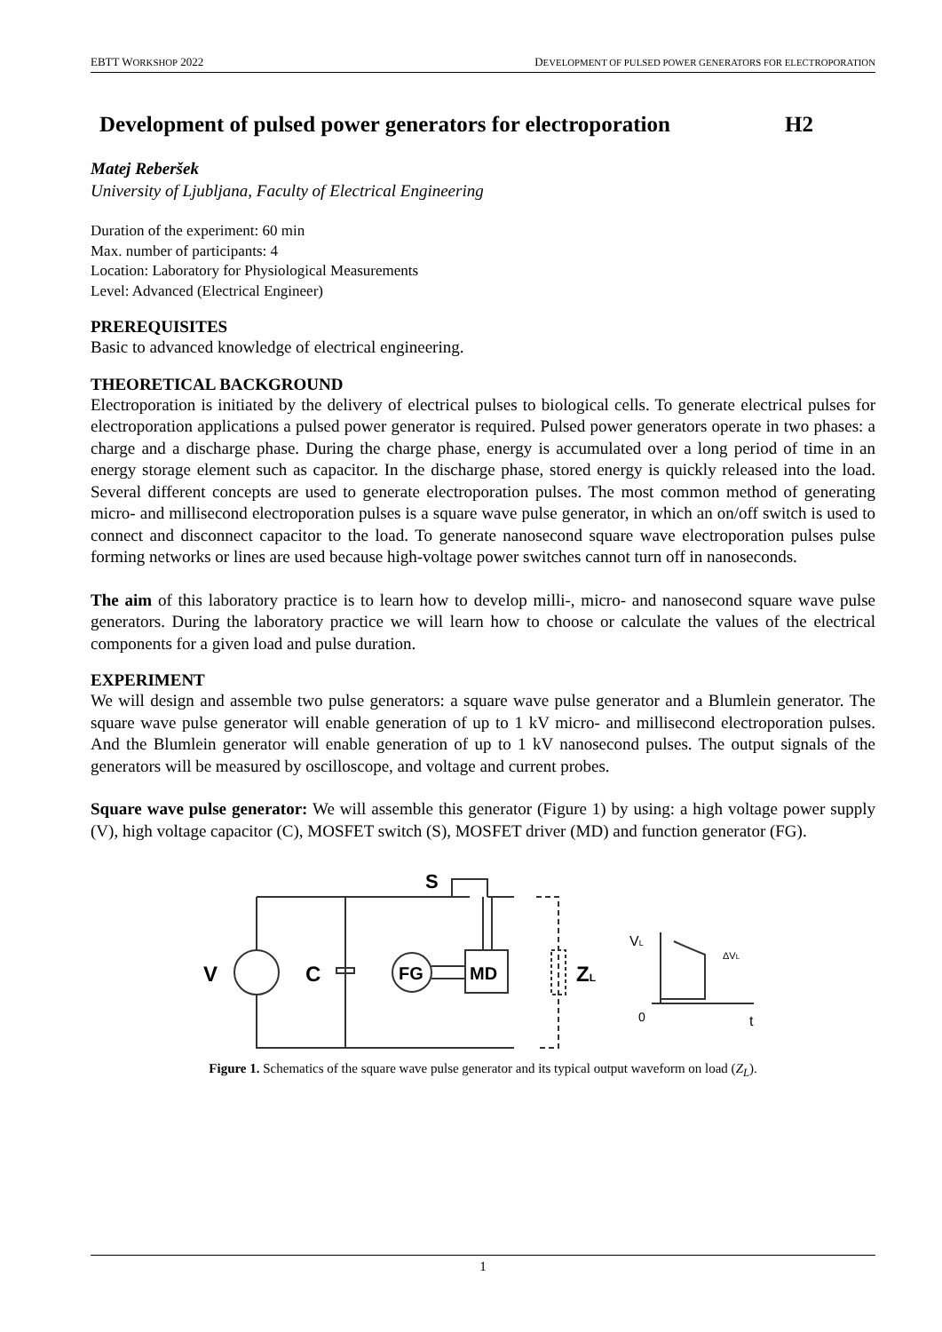EBTT WORKSHOP 2022 DEVELOPMENT OF PULSED POWER GENERATORS FOR ELECTROPORATION
Development of pulsed power generators for electroporation H2
Matej Reberšek
University of Ljubljana, Faculty of Electrical Engineering
Duration of the experiment: 60 min
Max. number of participants: 4
Location: Laboratory for Physiological Measurements
Level: Advanced (Electrical Engineer)
PREREQUISITES
Basic to advanced knowledge of electrical engineering.
THEORETICAL BACKGROUND
Electroporation is initiated by the delivery of electrical pulses to biological cells. To generate electrical pulses for electroporation applications a pulsed power generator is required. Pulsed power generators operate in two phases: a charge and a discharge phase. During the charge phase, energy is accumulated over a long period of time in an energy storage element such as capacitor. In the discharge phase, stored energy is quickly released into the load. Several different concepts are used to generate electroporation pulses. The most common method of generating micro- and millisecond electroporation pulses is a square wave pulse generator, in which an on/off switch is used to connect and disconnect capacitor to the load. To generate nanosecond square wave electroporation pulses pulse forming networks or lines are used because high-voltage power switches cannot turn off in nanoseconds.
The aim of this laboratory practice is to learn how to develop milli-, micro- and nanosecond square wave pulse generators. During the laboratory practice we will learn how to choose or calculate the values of the electrical components for a given load and pulse duration.
EXPERIMENT
We will design and assemble two pulse generators: a square wave pulse generator and a Blumlein generator. The square wave pulse generator will enable generation of up to 1 kV micro- and millisecond electroporation pulses. And the Blumlein generator will enable generation of up to 1 kV nanosecond pulses. The output signals of the generators will be measured by oscilloscope, and voltage and current probes.
Square wave pulse generator: We will assemble this generator (Figure 1) by using: a high voltage power supply (V), high voltage capacitor (C), MOSFET switch (S), MOSFET driver (MD) and function generator (FG).
V
C
FG
MD
S
ZL
VL
ΔVL
0
t
Figure 1. Schematics of the square wave pulse generator and its typical output waveform on load (Z<sub>L</sub>).
1